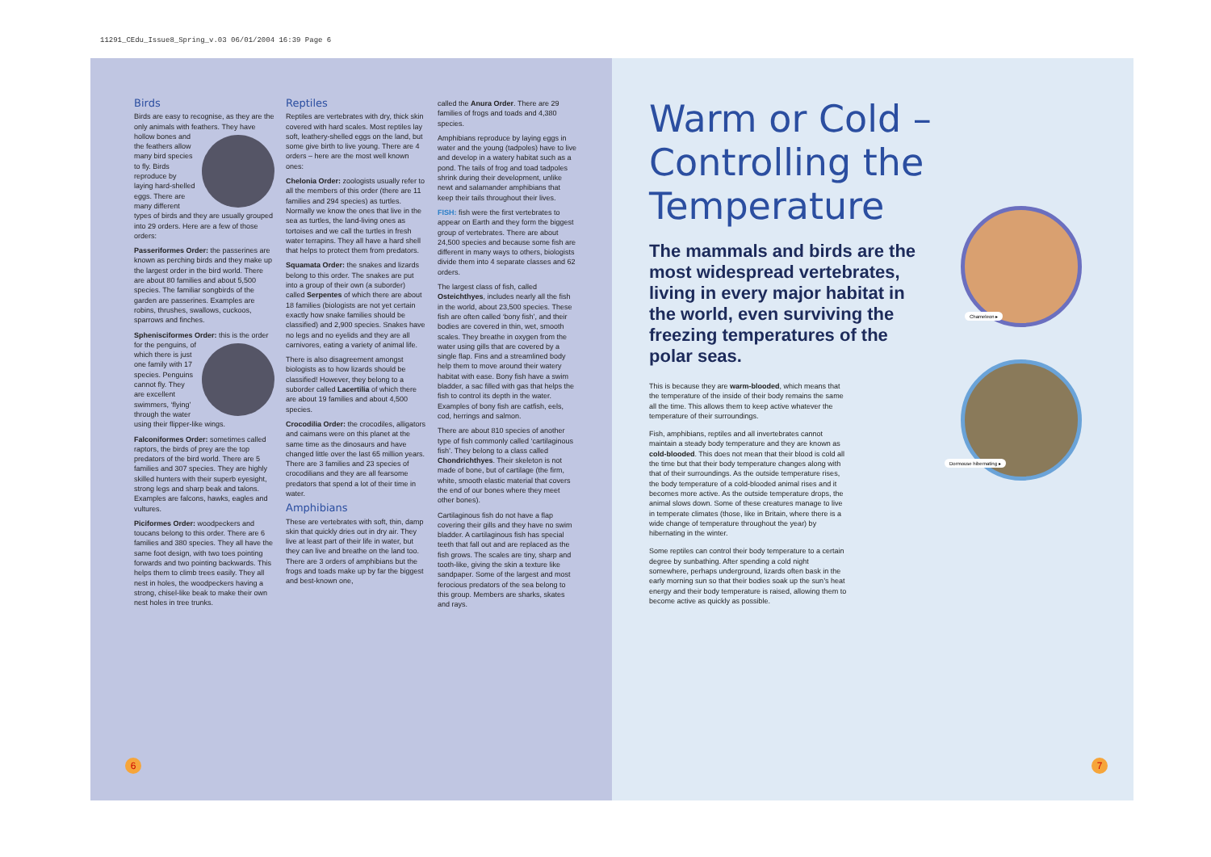11291_CEdu_Issue8_Spring_v.03 06/01/2004 16:39 Page 6
Birds
Birds are easy to recognise, as they are the only animals with feathers. They have hollow bones and the feathers allow many bird species to fly. Birds reproduce by laying hard-shelled eggs. There are many different types of birds and they are usually grouped into 29 orders. Here are a few of those orders:
Passeriformes Order: the passerines are known as perching birds and they make up the largest order in the bird world. There are about 80 families and about 5,500 species. The familiar songbirds of the garden are passerines. Examples are robins, thrushes, swallows, cuckoos, sparrows and finches.
Sphenisciformes Order: this is the order for the penguins, of which there is just one family with 17 species. Penguins cannot fly. They are excellent swimmers, ‘flying’ through the water using their flipper-like wings.
Falconiformes Order: sometimes called raptors, the birds of prey are the top predators of the bird world. There are 5 families and 307 species. They are highly skilled hunters with their superb eyesight, strong legs and sharp beak and talons. Examples are falcons, hawks, eagles and vultures.
Piciformes Order: woodpeckers and toucans belong to this order. There are 6 families and 380 species. They all have the same foot design, with two toes pointing forwards and two pointing backwards. This helps them to climb trees easily. They all nest in holes, the woodpeckers having a strong, chisel-like beak to make their own nest holes in tree trunks.
Reptiles
Reptiles are vertebrates with dry, thick skin covered with hard scales. Most reptiles lay soft, leathery-shelled eggs on the land, but some give birth to live young. There are 4 orders – here are the most well known ones:
Chelonia Order: zoologists usually refer to all the members of this order (there are 11 families and 294 species) as turtles. Normally we know the ones that live in the sea as turtles, the land-living ones as tortoises and we call the turtles in fresh water terrapins. They all have a hard shell that helps to protect them from predators.
Squamata Order: the snakes and lizards belong to this order. The snakes are put into a group of their own (a suborder) called Serpentes of which there are about 18 families (biologists are not yet certain exactly how snake families should be classified) and 2,900 species. Snakes have no legs and no eyelids and they are all carnivores, eating a variety of animal life.
There is also disagreement amongst biologists as to how lizards should be classified! However, they belong to a suborder called Lacertilia of which there are about 19 families and about 4,500 species.
Crocodilia Order: the crocodiles, alligators and caimans were on this planet at the same time as the dinosaurs and have changed little over the last 65 million years. There are 3 families and 23 species of crocodilians and they are all fearsome predators that spend a lot of their time in water.
Amphibians
These are vertebrates with soft, thin, damp skin that quickly dries out in dry air. They live at least part of their life in water, but they can live and breathe on the land too. There are 3 orders of amphibians but the frogs and toads make up by far the biggest and best-known one,
called the Anura Order. There are 29 families of frogs and toads and 4,380 species.
Amphibians reproduce by laying eggs in water and the young (tadpoles) have to live and develop in a watery habitat such as a pond. The tails of frog and toad tadpoles shrink during their development, unlike newt and salamander amphibians that keep their tails throughout their lives.
FISH: fish were the first vertebrates to appear on Earth and they form the biggest group of vertebrates. There are about 24,500 species and because some fish are different in many ways to others, biologists divide them into 4 separate classes and 62 orders.
The largest class of fish, called Osteichthyes, includes nearly all the fish in the world, about 23,500 species. These fish are often called ‘bony fish’, and their bodies are covered in thin, wet, smooth scales. They breathe in oxygen from the water using gills that are covered by a single flap. Fins and a streamlined body help them to move around their watery habitat with ease. Bony fish have a swim bladder, a sac filled with gas that helps the fish to control its depth in the water. Examples of bony fish are catfish, eels, cod, herrings and salmon.
There are about 810 species of another type of fish commonly called ‘cartilaginous fish’. They belong to a class called Chondrichthyes. Their skeleton is not made of bone, but of cartilage (the firm, white, smooth elastic material that covers the end of our bones where they meet other bones).
Cartilaginous fish do not have a flap covering their gills and they have no swim bladder. A cartilaginous fish has special teeth that fall out and are replaced as the fish grows. The scales are tiny, sharp and tooth-like, giving the skin a texture like sandpaper. Some of the largest and most ferocious predators of the sea belong to this group. Members are sharks, skates and rays.
6
Warm or Cold – Controlling the Temperature
The mammals and birds are the most widespread vertebrates, living in every major habitat in the world, even surviving the freezing temperatures of the polar seas.
This is because they are warm-blooded, which means that the temperature of the inside of their body remains the same all the time. This allows them to keep active whatever the temperature of their surroundings.
Fish, amphibians, reptiles and all invertebrates cannot maintain a steady body temperature and they are known as cold-blooded. This does not mean that their blood is cold all the time but that their body temperature changes along with that of their surroundings. As the outside temperature rises, the body temperature of a cold-blooded animal rises and it becomes more active. As the outside temperature drops, the animal slows down. Some of these creatures manage to live in temperate climates (those, like in Britain, where there is a wide change of temperature throughout the year) by hibernating in the winter.
Some reptiles can control their body temperature to a certain degree by sunbathing. After spending a cold night somewhere, perhaps underground, lizards often bask in the early morning sun so that their bodies soak up the sun’s heat energy and their body temperature is raised, allowing them to become active as quickly as possible.
Chameleon ▸
Dormouse hibernating ▸
7